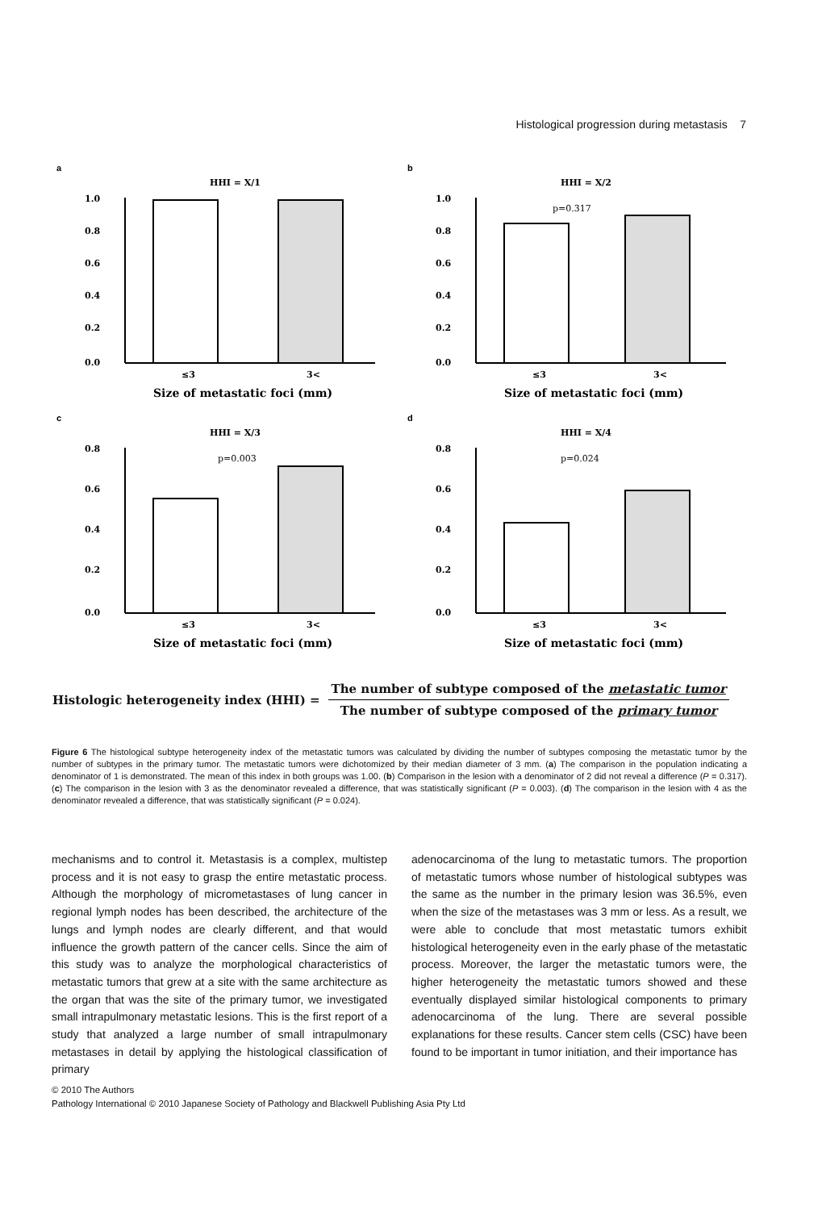Histological progression during metastasis 7
a
HHI = X/1
1.0
0.8
0.6
0.4
0.2
0.0
≤3
3<
Size of metastatic foci (mm)
b
HHI = X/2
p=0.317
1.0
0.8
0.6
0.4
0.2
0.0
≤3
3<
Size of metastatic foci (mm)
c
HHI = X/3
p=0.003
0.8
0.6
0.4
0.2
0.0
≤3
3<
Size of metastatic foci (mm)
d
HHI = X/4
p=0.024
0.8
0.6
0.4
0.2
0.0
≤3
3<
Size of metastatic foci (mm)
Histologic heterogeneity index (HHI) =
The number of subtype composed of the metastatic tumor
The number of subtype composed of the primary tumor
Figure 6 The histological subtype heterogeneity index of the metastatic tumors was calculated by dividing the number of subtypes composing the metastatic tumor by the number of subtypes in the primary tumor. The metastatic tumors were dichotomized by their median diameter of 3 mm. (a) The comparison in the population indicating a denominator of 1 is demonstrated. The mean of this index in both groups was 1.00. (b) Comparison in the lesion with a denominator of 2 did not reveal a difference (P = 0.317). (c) The comparison in the lesion with 3 as the denominator revealed a difference, that was statistically significant (P = 0.003). (d) The comparison in the lesion with 4 as the denominator revealed a difference, that was statistically significant (P = 0.024).
mechanisms and to control it. Metastasis is a complex, multistep process and it is not easy to grasp the entire metastatic process. Although the morphology of micrometastases of lung cancer in regional lymph nodes has been described, the architecture of the lungs and lymph nodes are clearly different, and that would influence the growth pattern of the cancer cells. Since the aim of this study was to analyze the morphological characteristics of metastatic tumors that grew at a site with the same architecture as the organ that was the site of the primary tumor, we investigated small intrapulmonary metastatic lesions. This is the first report of a study that analyzed a large number of small intrapulmonary metastases in detail by applying the histological classification of primary
adenocarcinoma of the lung to metastatic tumors. The proportion of metastatic tumors whose number of histological subtypes was the same as the number in the primary lesion was 36.5%, even when the size of the metastases was 3 mm or less. As a result, we were able to conclude that most metastatic tumors exhibit histological heterogeneity even in the early phase of the metastatic process. Moreover, the larger the metastatic tumors were, the higher heterogeneity the metastatic tumors showed and these eventually displayed similar histological components to primary adenocarcinoma of the lung. There are several possible explanations for these results. Cancer stem cells (CSC) have been found to be important in tumor initiation, and their importance has
© 2010 The Authors
Pathology International © 2010 Japanese Society of Pathology and Blackwell Publishing Asia Pty Ltd